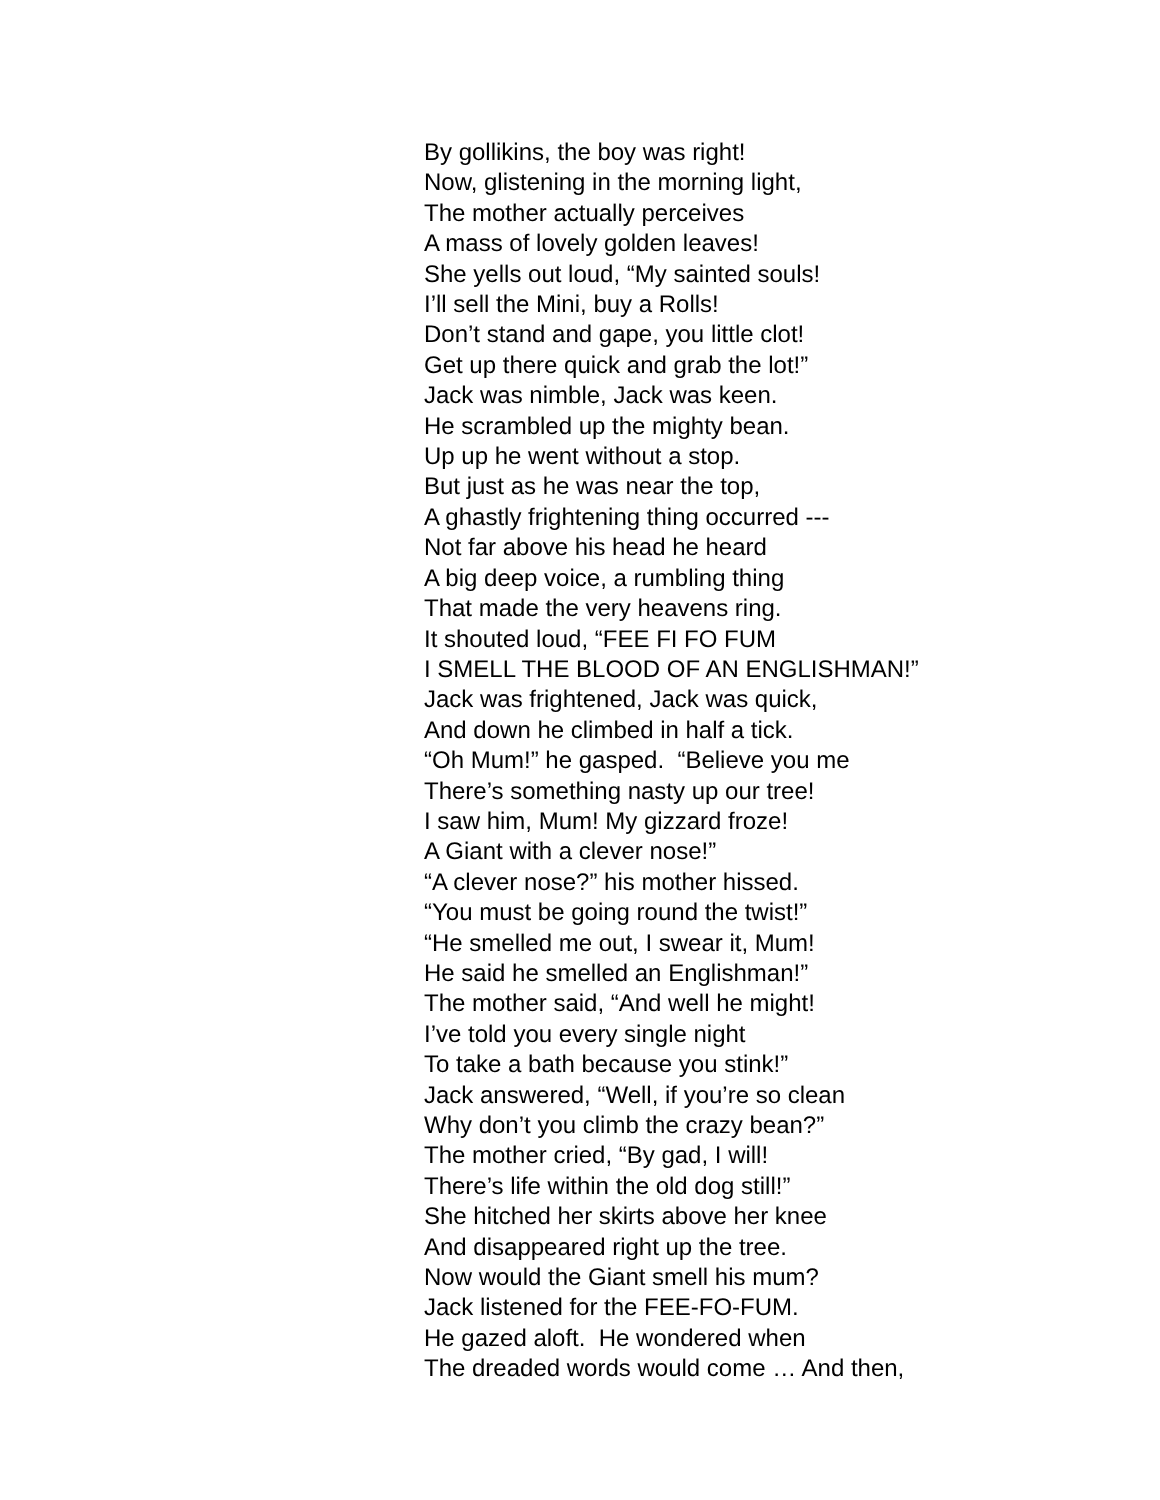By gollikins, the boy was right!
Now, glistening in the morning light,
The mother actually perceives
A mass of lovely golden leaves!
She yells out loud, “My sainted souls!
I’ll sell the Mini, buy a Rolls!
Don’t stand and gape, you little clot!
Get up there quick and grab the lot!”
Jack was nimble, Jack was keen.
He scrambled up the mighty bean.
Up up he went without a stop.
But just as he was near the top,
A ghastly frightening thing occurred ---
Not far above his head he heard
A big deep voice, a rumbling thing
That made the very heavens ring.
It shouted loud, “FEE FI FO FUM
I SMELL THE BLOOD OF AN ENGLISHMAN!”
Jack was frightened, Jack was quick,
And down he climbed in half a tick.
“Oh Mum!” he gasped. “Believe you me
There’s something nasty up our tree!
I saw him, Mum! My gizzard froze!
A Giant with a clever nose!”
“A clever nose?” his mother hissed.
“You must be going round the twist!”
“He smelled me out, I swear it, Mum!
He said he smelled an Englishman!”
The mother said, “And well he might!
I’ve told you every single night
To take a bath because you stink!”
Jack answered, “Well, if you’re so clean
Why don’t you climb the crazy bean?”
The mother cried, “By gad, I will!
There’s life within the old dog still!”
She hitched her skirts above her knee
And disappeared right up the tree.
Now would the Giant smell his mum?
Jack listened for the FEE-FO-FUM.
He gazed aloft. He wondered when
The dreaded words would come … And then,